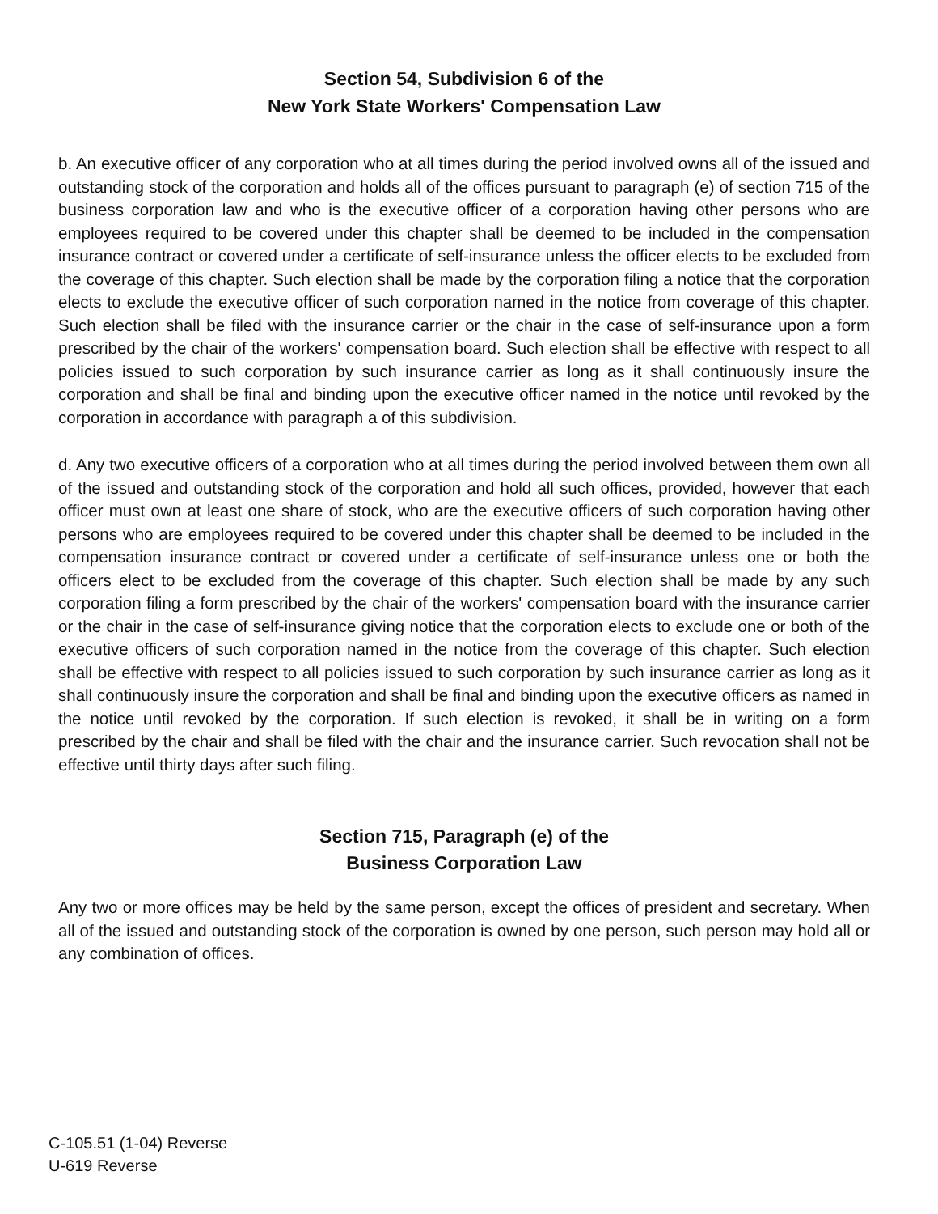Section 54, Subdivision 6 of the
New York State Workers' Compensation Law
b. An executive officer of any corporation who at all times during the period involved owns all of the issued and outstanding stock of the corporation and holds all of the offices pursuant to paragraph (e) of section 715 of the business corporation law and who is the executive officer of a corporation having other persons who are employees required to be covered under this chapter shall be deemed to be included in the compensation insurance contract or covered under a certificate of self-insurance unless the officer elects to be excluded from the coverage of this chapter. Such election shall be made by the corporation filing a notice that the corporation elects to exclude the executive officer of such corporation named in the notice from coverage of this chapter. Such election shall be filed with the insurance carrier or the chair in the case of self-insurance upon a form prescribed by the chair of the workers' compensation board. Such election shall be effective with respect to all policies issued to such corporation by such insurance carrier as long as it shall continuously insure the corporation and shall be final and binding upon the executive officer named in the notice until revoked by the corporation in accordance with paragraph a of this subdivision.
d. Any two executive officers of a corporation who at all times during the period involved between them own all of the issued and outstanding stock of the corporation and hold all such offices, provided, however that each officer must own at least one share of stock, who are the executive officers of such corporation having other persons who are employees required to be covered under this chapter shall be deemed to be included in the compensation insurance contract or covered under a certificate of self-insurance unless one or both the officers elect to be excluded from the coverage of this chapter. Such election shall be made by any such corporation filing a form prescribed by the chair of the workers' compensation board with the insurance carrier or the chair in the case of self-insurance giving notice that the corporation elects to exclude one or both of the executive officers of such corporation named in the notice from the coverage of this chapter. Such election shall be effective with respect to all policies issued to such corporation by such insurance carrier as long as it shall continuously insure the corporation and shall be final and binding upon the executive officers as named in the notice until revoked by the corporation. If such election is revoked, it shall be in writing on a form prescribed by the chair and shall be filed with the chair and the insurance carrier. Such revocation shall not be effective until thirty days after such filing.
Section 715, Paragraph (e) of the
Business Corporation Law
Any two or more offices may be held by the same person, except the offices of president and secretary. When all of the issued and outstanding stock of the corporation is owned by one person, such person may hold all or any combination of offices.
C-105.51 (1-04) Reverse
U-619 Reverse